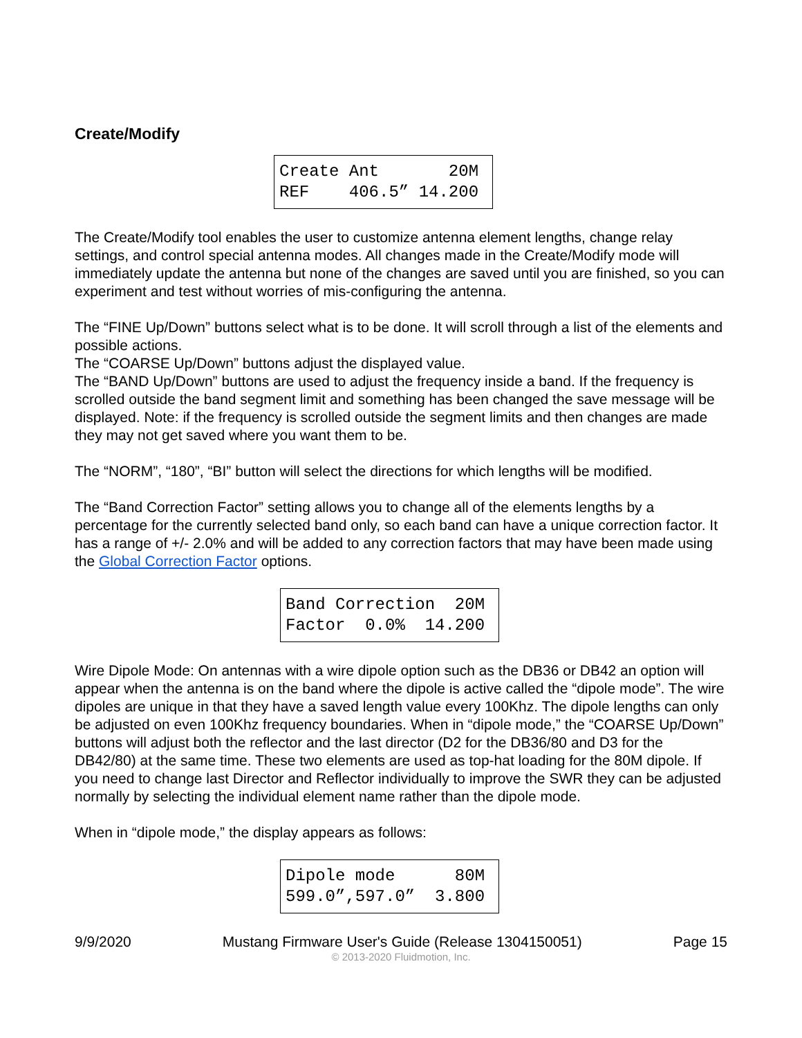Create/Modify
Create Ant 20M REF 406.5” 14.200
The Create/Modify tool enables the user to customize antenna element lengths, change relay settings, and control special antenna modes. All changes made in the Create/Modify mode will immediately update the antenna but none of the changes are saved until you are finished, so you can experiment and test without worries of mis-configuring the antenna.
The “FINE Up/Down” buttons select what is to be done. It will scroll through a list of the elements and possible actions.
The “COARSE Up/Down” buttons adjust the displayed value.
The “BAND Up/Down” buttons are used to adjust the frequency inside a band. If the frequency is scrolled outside the band segment limit and something has been changed the save message will be displayed. Note: if the frequency is scrolled outside the segment limits and then changes are made they may not get saved where you want them to be.
The “NORM”, “180”, “BI” button will select the directions for which lengths will be modified.
The “Band Correction Factor” setting allows you to change all of the elements lengths by a percentage for the currently selected band only, so each band can have a unique correction factor. It has a range of +/- 2.0% and will be added to any correction factors that may have been made using the Global Correction Factor options.
Band Correction 20M Factor 0.0% 14.200
Wire Dipole Mode: On antennas with a wire dipole option such as the DB36 or DB42 an option will appear when the antenna is on the band where the dipole is active called the “dipole mode”. The wire dipoles are unique in that they have a saved length value every 100Khz. The dipole lengths can only be adjusted on even 100Khz frequency boundaries. When in “dipole mode,” the “COARSE Up/Down” buttons will adjust both the reflector and the last director (D2 for the DB36/80 and D3 for the DB42/80) at the same time. These two elements are used as top-hat loading for the 80M dipole. If you need to change last Director and Reflector individually to improve the SWR they can be adjusted normally by selecting the individual element name rather than the dipole mode.
When in “dipole mode,” the display appears as follows:
Dipole mode 80M 599.0”,597.0” 3.800
9/9/2020 Mustang Firmware User's Guide (Release 1304150051) Page 15
© 2013-2020 Fluidmotion, Inc.